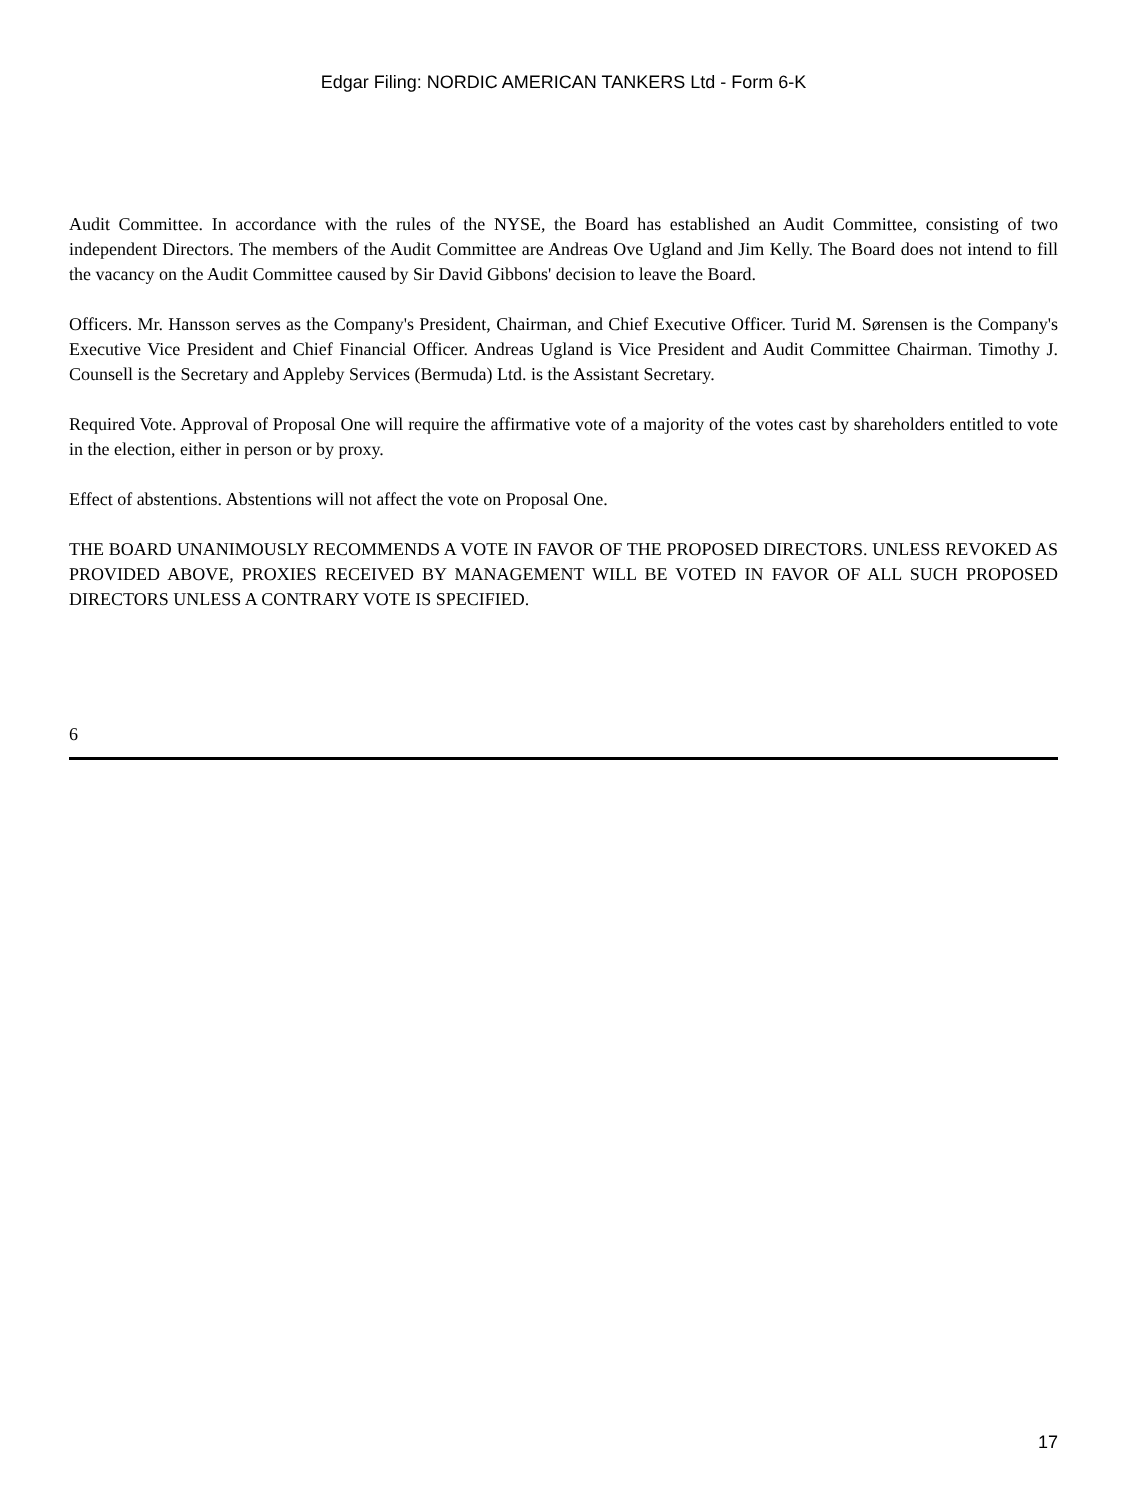Edgar Filing: NORDIC AMERICAN TANKERS Ltd - Form 6-K
Audit Committee. In accordance with the rules of the NYSE, the Board has established an Audit Committee, consisting of two independent Directors. The members of the Audit Committee are Andreas Ove Ugland and Jim Kelly. The Board does not intend to fill the vacancy on the Audit Committee caused by Sir David Gibbons' decision to leave the Board.
Officers. Mr. Hansson serves as the Company's President, Chairman, and Chief Executive Officer. Turid M. Sørensen is the Company's Executive Vice President and Chief Financial Officer. Andreas Ugland is Vice President and Audit Committee Chairman. Timothy J. Counsell is the Secretary and Appleby Services (Bermuda) Ltd. is the Assistant Secretary.
Required Vote. Approval of Proposal One will require the affirmative vote of a majority of the votes cast by shareholders entitled to vote in the election, either in person or by proxy.
Effect of abstentions. Abstentions will not affect the vote on Proposal One.
THE BOARD UNANIMOUSLY RECOMMENDS A VOTE IN FAVOR OF THE PROPOSED DIRECTORS. UNLESS REVOKED AS PROVIDED ABOVE, PROXIES RECEIVED BY MANAGEMENT WILL BE VOTED IN FAVOR OF ALL SUCH PROPOSED DIRECTORS UNLESS A CONTRARY VOTE IS SPECIFIED.
6
17